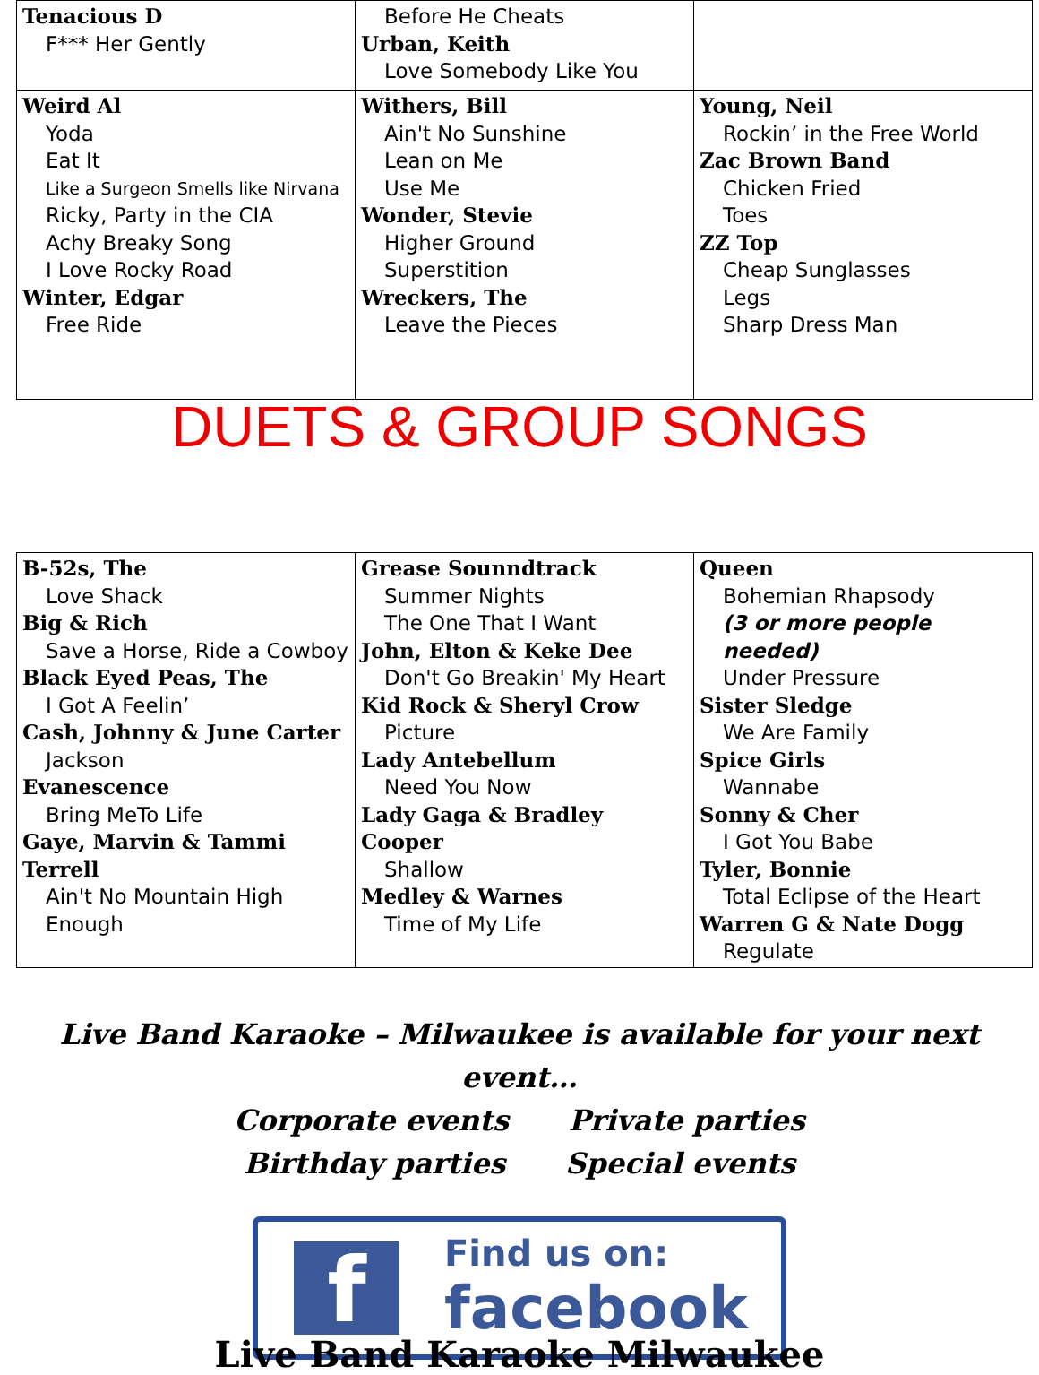| Tenacious D F*** Her Gently | Before He Cheats Urban, Keith Love Somebody Like You | |
| Weird Al Yoda Eat It Like a Surgeon Smells like Nirvana Ricky, Party in the CIA Achy Breaky Song I Love Rocky Road Winter, Edgar Free Ride | Withers, Bill Ain't No Sunshine Lean on Me Use Me Wonder, Stevie Higher Ground Superstition Wreckers, The Leave the Pieces | Young, Neil Rockin’ in the Free World Zac Brown Band Chicken Fried Toes ZZ Top Cheap Sunglasses Legs Sharp Dress Man |
DUETS & GROUP SONGS
| B-52s, The Love Shack Big & Rich Save a Horse, Ride a Cowboy Black Eyed Peas, The I Got A Feelin’ Cash, Johnny & June Carter Jackson Evanescence Bring MeTo Life Gaye, Marvin & Tammi Terrell Ain't No Mountain High Enough | Grease Sounndtrack Summer Nights The One That I Want John, Elton & Keke Dee Don't Go Breakin' My Heart Kid Rock & Sheryl Crow Picture Lady Antebellum Need You Now Lady Gaga & Bradley Cooper Shallow Medley & Warnes Time of My Life | Queen Bohemian Rhapsody (3 or more people needed) Under Pressure Sister Sledge We Are Family Spice Girls Wannabe Sonny & Cher I Got You Babe Tyler, Bonnie Total Eclipse of the Heart Warren G & Nate Dogg Regulate |
Live Band Karaoke – Milwaukee is available for your next event…
Corporate events Private parties
Birthday parties Special events
f
Find us on:
facebook
Live Band Karaoke Milwaukee